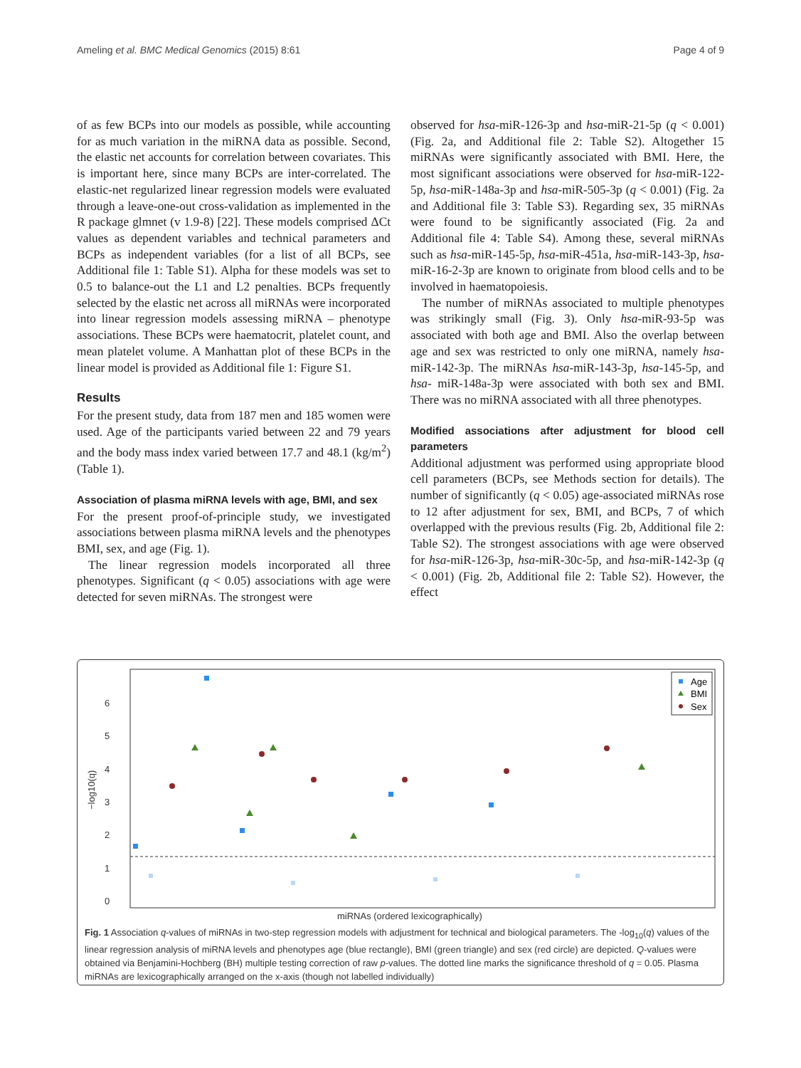Ameling et al. BMC Medical Genomics (2015) 8:61 Page 4 of 9
of as few BCPs into our models as possible, while accounting for as much variation in the miRNA data as possible. Second, the elastic net accounts for correlation between covariates. This is important here, since many BCPs are inter-correlated. The elastic-net regularized linear regression models were evaluated through a leave-one-out cross-validation as implemented in the R package glmnet (v 1.9-8) [22]. These models comprised ΔCt values as dependent variables and technical parameters and BCPs as independent variables (for a list of all BCPs, see Additional file 1: Table S1). Alpha for these models was set to 0.5 to balance-out the L1 and L2 penalties. BCPs frequently selected by the elastic net across all miRNAs were incorporated into linear regression models assessing miRNA – phenotype associations. These BCPs were haematocrit, platelet count, and mean platelet volume. A Manhattan plot of these BCPs in the linear model is provided as Additional file 1: Figure S1.
Results
For the present study, data from 187 men and 185 women were used. Age of the participants varied between 22 and 79 years and the body mass index varied between 17.7 and 48.1 (kg/m<sup>2</sup>) (Table 1).
Association of plasma miRNA levels with age, BMI, and sex
For the present proof-of-principle study, we investigated associations between plasma miRNA levels and the phenotypes BMI, sex, and age (Fig. 1).
The linear regression models incorporated all three phenotypes. Significant (q < 0.05) associations with age were detected for seven miRNAs. The strongest were
observed for hsa-miR-126-3p and hsa-miR-21-5p (q < 0.001) (Fig. 2a, and Additional file 2: Table S2). Altogether 15 miRNAs were significantly associated with BMI. Here, the most significant associations were observed for hsa-miR-122-5p, hsa-miR-148a-3p and hsa-miR-505-3p (q < 0.001) (Fig. 2a and Additional file 3: Table S3). Regarding sex, 35 miRNAs were found to be significantly associated (Fig. 2a and Additional file 4: Table S4). Among these, several miRNAs such as hsa-miR-145-5p, hsa-miR-451a, hsa-miR-143-3p, hsa-miR-16-2-3p are known to originate from blood cells and to be involved in haematopoiesis.
The number of miRNAs associated to multiple phenotypes was strikingly small (Fig. 3). Only hsa-miR-93-5p was associated with both age and BMI. Also the overlap between age and sex was restricted to only one miRNA, namely hsa-miR-142-3p. The miRNAs hsa-miR-143-3p, hsa-145-5p, and hsa- miR-148a-3p were associated with both sex and BMI. There was no miRNA associated with all three phenotypes.
Modified associations after adjustment for blood cell parameters
Additional adjustment was performed using appropriate blood cell parameters (BCPs, see Methods section for details). The number of significantly (q < 0.05) age-associated miRNAs rose to 12 after adjustment for sex, BMI, and BCPs, 7 of which overlapped with the previous results (Fig. 2b, Additional file 2: Table S2). The strongest associations with age were observed for hsa-miR-126-3p, hsa-miR-30c-5p, and hsa-miR-142-3p (q < 0.001) (Fig. 2b, Additional file 2: Table S2). However, the effect
0
1
2
3
4
5
6
−log10(q)
miRNAs (ordered lexicographically)
Age
BMI
Sex
Fig. 1 Association q-values of miRNAs in two-step regression models with adjustment for technical and biological parameters. The -log<sub>10</sub>(q) values of the linear regression analysis of miRNA levels and phenotypes age (blue rectangle), BMI (green triangle) and sex (red circle) are depicted. Q-values were obtained via Benjamini-Hochberg (BH) multiple testing correction of raw p-values. The dotted line marks the significance threshold of q = 0.05. Plasma miRNAs are lexicographically arranged on the x-axis (though not labelled individually)